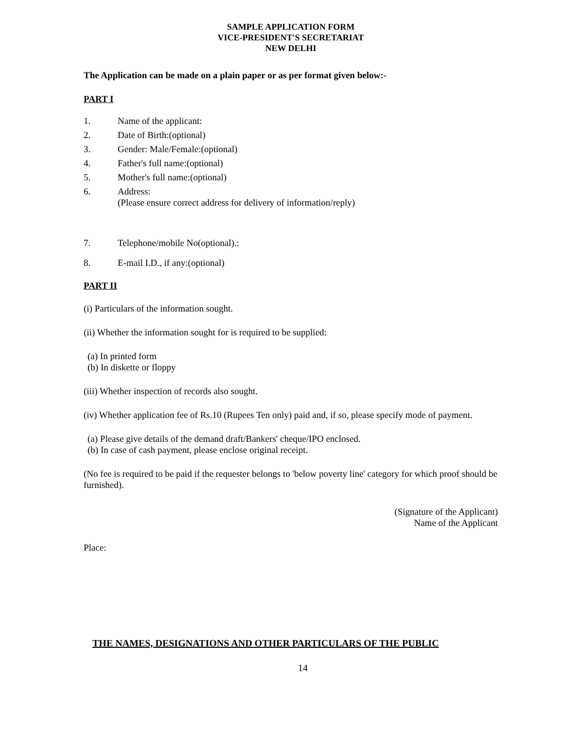SAMPLE APPLICATION FORM
VICE-PRESIDENT'S SECRETARIAT
NEW DELHI
The Application can be made on a plain paper or as per format given below:-
PART I
1. Name of the applicant:
2. Date of Birth:(optional)
3. Gender: Male/Female:(optional)
4. Father's full name:(optional)
5. Mother's full name:(optional)
6. Address:
(Please ensure correct address for delivery of information/reply)
7. Telephone/mobile No(optional).:
8. E-mail I.D., if any:(optional)
PART II
(i) Particulars of the information sought.
(ii) Whether the information sought for is required to be supplied:
(a) In printed form
(b) In diskette or floppy
(iii) Whether inspection of records also sought.
(iv) Whether application fee of Rs.10 (Rupees Ten only) paid and, if so, please specify mode of payment.
(a) Please give details of the demand draft/Bankers' cheque/IPO enclosed.
(b) In case of cash payment, please enclose original receipt.
(No fee is required to be paid if the requester belongs to 'below poverty line' category for which proof should be furnished).
(Signature of the Applicant)
Name of the Applicant
Place:
THE NAMES, DESIGNATIONS AND OTHER PARTICULARS OF THE PUBLIC
14